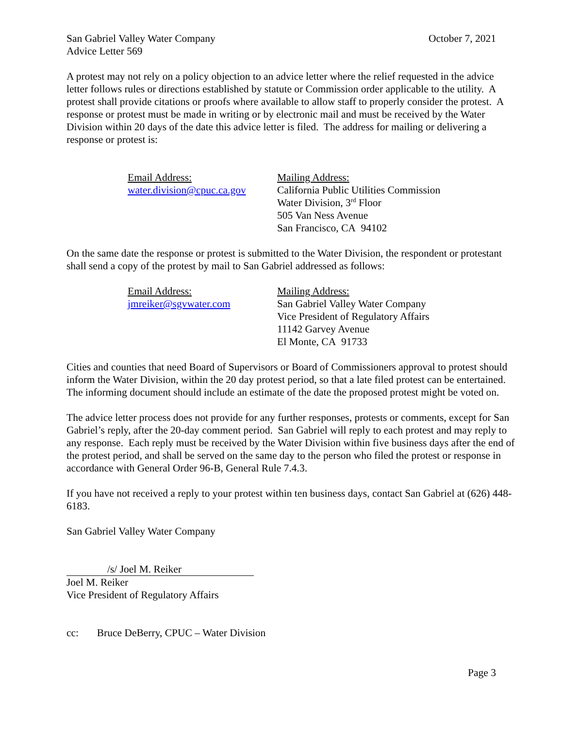San Gabriel Valley Water Company October 7, 2021
Advice Letter 569
A protest may not rely on a policy objection to an advice letter where the relief requested in the advice letter follows rules or directions established by statute or Commission order applicable to the utility. A protest shall provide citations or proofs where available to allow staff to properly consider the protest. A response or protest must be made in writing or by electronic mail and must be received by the Water Division within 20 days of the date this advice letter is filed. The address for mailing or delivering a response or protest is:
Email Address:
water.division@cpuc.ca.gov
Mailing Address:
California Public Utilities Commission
Water Division, 3<sup>rd</sup> Floor
505 Van Ness Avenue
San Francisco, CA 94102
On the same date the response or protest is submitted to the Water Division, the respondent or protestant shall send a copy of the protest by mail to San Gabriel addressed as follows:
Email Address:
jmreiker@sgvwater.com
Mailing Address:
San Gabriel Valley Water Company
Vice President of Regulatory Affairs
11142 Garvey Avenue
El Monte, CA 91733
Cities and counties that need Board of Supervisors or Board of Commissioners approval to protest should inform the Water Division, within the 20 day protest period, so that a late filed protest can be entertained. The informing document should include an estimate of the date the proposed protest might be voted on.
The advice letter process does not provide for any further responses, protests or comments, except for San Gabriel’s reply, after the 20-day comment period. San Gabriel will reply to each protest and may reply to any response. Each reply must be received by the Water Division within five business days after the end of the protest period, and shall be served on the same day to the person who filed the protest or response in accordance with General Order 96-B, General Rule 7.4.3.
If you have not received a reply to your protest within ten business days, contact San Gabriel at (626) 448-6183.
San Gabriel Valley Water Company
/s/ Joel M. Reiker
Joel M. Reiker
Vice President of Regulatory Affairs
cc: Bruce DeBerry, CPUC – Water Division
Page 3